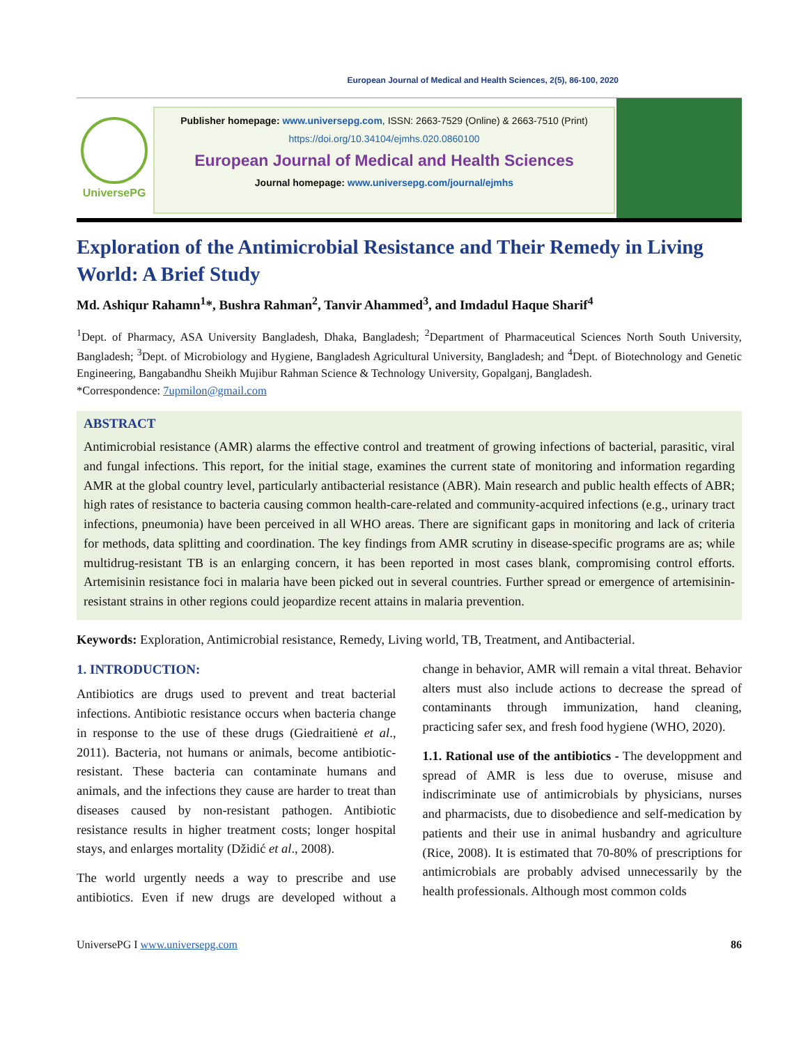European Journal of Medical and Health Sciences, 2(5), 86-100, 2020
UniversePG
Publisher homepage: www.universepg.com, ISSN: 2663-7529 (Online) & 2663-7510 (Print)
https://doi.org/10.34104/ejmhs.020.0860100
European Journal of Medical and Health Sciences
Journal homepage: www.universepg.com/journal/ejmhs
Exploration of the Antimicrobial Resistance and Their Remedy in Living World: A Brief Study
Md. Ashiqur Rahamn<sup>1</sup>*, Bushra Rahman<sup>2</sup>, Tanvir Ahammed<sup>3</sup>, and Imdadul Haque Sharif<sup>4</sup>
<sup>1</sup> Dept. of Pharmacy, ASA University Bangladesh, Dhaka, Bangladesh; <sup>2</sup>Department of Pharmaceutical Sciences North South University, Bangladesh; <sup>3</sup>Dept. of Microbiology and Hygiene, Bangladesh Agricultural University, Bangladesh; and <sup>4</sup>Dept. of Biotechnology and Genetic Engineering, Bangabandhu Sheikh Mujibur Rahman Science & Technology University, Gopalganj, Bangladesh.
*Correspondence: 7upmilon@gmail.com
ABSTRACT
Antimicrobial resistance (AMR) alarms the effective control and treatment of growing infections of bacterial, parasitic, viral and fungal infections. This report, for the initial stage, examines the current state of monitoring and information regarding AMR at the global country level, particularly antibacterial resistance (ABR). Main research and public health effects of ABR; high rates of resistance to bacteria causing common health-care-related and community-acquired infections (e.g., urinary tract infections, pneumonia) have been perceived in all WHO areas. There are significant gaps in monitoring and lack of criteria for methods, data splitting and coordination. The key findings from AMR scrutiny in disease-specific programs are as; while multidrug-resistant TB is an enlarging concern, it has been reported in most cases blank, compromising control efforts. Artemisinin resistance foci in malaria have been picked out in several countries. Further spread or emergence of artemisinin-resistant strains in other regions could jeopardize recent attains in malaria prevention.
Keywords: Exploration, Antimicrobial resistance, Remedy, Living world, TB, Treatment, and Antibacterial.
1. INTRODUCTION:
Antibiotics are drugs used to prevent and treat bacterial infections. Antibiotic resistance occurs when bacteria change in response to the use of these drugs (Giedraitienė et al., 2011). Bacteria, not humans or animals, become antibiotic-resistant. These bacteria can contaminate humans and animals, and the infections they cause are harder to treat than diseases caused by non-resistant pathogen. Antibiotic resistance results in higher treatment costs; longer hospital stays, and enlarges mortality (Džidić et al., 2008).
The world urgently needs a way to prescribe and use antibiotics. Even if new drugs are developed without a change in behavior, AMR will remain a vital threat. Behavior alters must also include actions to decrease the spread of contaminants through immunization, hand cleaning, practicing safer sex, and fresh food hygiene (WHO, 2020).
1.1. Rational use of the antibiotics - The developpment and spread of AMR is less due to overuse, misuse and indiscriminate use of antimicrobials by physicians, nurses and pharmacists, due to disobedience and self-medication by patients and their use in animal husbandry and agriculture (Rice, 2008). It is estimated that 70-80% of prescriptions for antimicrobials are probably advised unnecessarily by the health professionals. Although most common colds
UniversePG I www.universepg.com 86